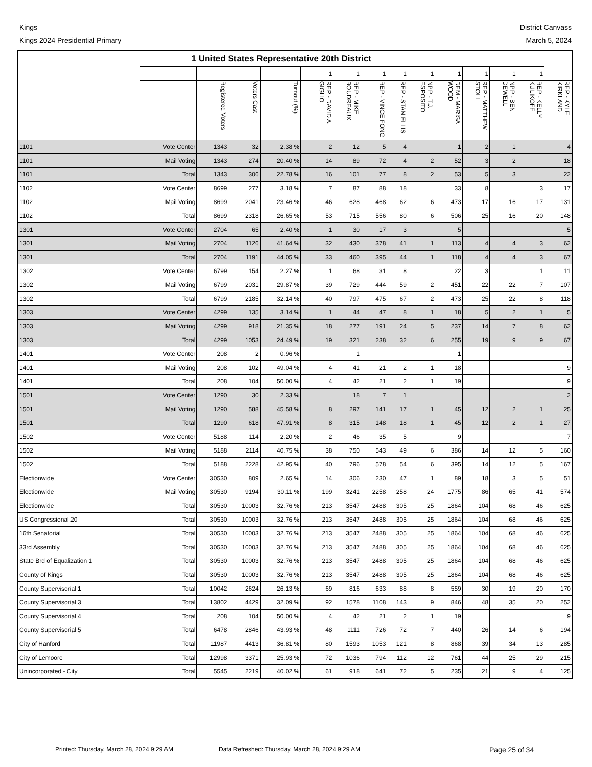Kings
Kings 2024 Presidential Primary
District Canvass
March 5, 2024
| 1 United States Representative 20th District | | | | | | | | | | | | | | | |
| --- | --- | --- | --- | --- | --- | --- | --- | --- | --- | --- | --- | --- | --- | --- | --- |
| | | | | | | 1 | 1 | 1 | 1 | 1 | 1 | 1 | 1 | 1 | |
| | | Registered Voters | Voters Cast | Turnout (%) | | REP - DAVID A. GIGLIO | REP - MIKE BOUDREAUX | REP - VINCE FONG | REP - STAN ELLIS | NPP - T.J. ESPOSITO | DEM - MARISA WOOD | REP - MATTHEW STOLL | NPP - BEN DEWELL | REP - KELLY KULIKOFF | REP - KYLE KIRKLAND |
| 1101 | Vote Center | 1343 | 32 | 2.38 % | | 2 | 12 | 5 | 4 | | 1 | 2 | 1 | | 4 |
| 1101 | Mail Voting | 1343 | 274 | 20.40 % | | 14 | 89 | 72 | 4 | 2 | 52 | 3 | 2 | | 18 |
| 1101 | Total | 1343 | 306 | 22.78 % | | 16 | 101 | 77 | 8 | 2 | 53 | 5 | 3 | | 22 |
| 1102 | Vote Center | 8699 | 277 | 3.18 % | | 7 | 87 | 88 | 18 | | 33 | 8 | | 3 | 17 |
| 1102 | Mail Voting | 8699 | 2041 | 23.46 % | | 46 | 628 | 468 | 62 | 6 | 473 | 17 | 16 | 17 | 131 |
| 1102 | Total | 8699 | 2318 | 26.65 % | | 53 | 715 | 556 | 80 | 6 | 506 | 25 | 16 | 20 | 148 |
| 1301 | Vote Center | 2704 | 65 | 2.40 % | | 1 | 30 | 17 | 3 | | 5 | | | | 5 |
| 1301 | Mail Voting | 2704 | 1126 | 41.64 % | | 32 | 430 | 378 | 41 | 1 | 113 | 4 | 4 | 3 | 62 |
| 1301 | Total | 2704 | 1191 | 44.05 % | | 33 | 460 | 395 | 44 | 1 | 118 | 4 | 4 | 3 | 67 |
| 1302 | Vote Center | 6799 | 154 | 2.27 % | | 1 | 68 | 31 | 8 | | 22 | 3 | | 1 | 11 |
| 1302 | Mail Voting | 6799 | 2031 | 29.87 % | | 39 | 729 | 444 | 59 | 2 | 451 | 22 | 22 | 7 | 107 |
| 1302 | Total | 6799 | 2185 | 32.14 % | | 40 | 797 | 475 | 67 | 2 | 473 | 25 | 22 | 8 | 118 |
| 1303 | Vote Center | 4299 | 135 | 3.14 % | | 1 | 44 | 47 | 8 | 1 | 18 | 5 | 2 | 1 | 5 |
| 1303 | Mail Voting | 4299 | 918 | 21.35 % | | 18 | 277 | 191 | 24 | 5 | 237 | 14 | 7 | 8 | 62 |
| 1303 | Total | 4299 | 1053 | 24.49 % | | 19 | 321 | 238 | 32 | 6 | 255 | 19 | 9 | 9 | 67 |
| 1401 | Vote Center | 208 | 2 | 0.96 % | | | 1 | | | | 1 | | | | |
| 1401 | Mail Voting | 208 | 102 | 49.04 % | | 4 | 41 | 21 | 2 | 1 | 18 | | | | 9 |
| 1401 | Total | 208 | 104 | 50.00 % | | 4 | 42 | 21 | 2 | 1 | 19 | | | | 9 |
| 1501 | Vote Center | 1290 | 30 | 2.33 % | | | 18 | 7 | 1 | | | | | | 2 |
| 1501 | Mail Voting | 1290 | 588 | 45.58 % | | 8 | 297 | 141 | 17 | 1 | 45 | 12 | 2 | 1 | 25 |
| 1501 | Total | 1290 | 618 | 47.91 % | | 8 | 315 | 148 | 18 | 1 | 45 | 12 | 2 | 1 | 27 |
| 1502 | Vote Center | 5188 | 114 | 2.20 % | | 2 | 46 | 35 | 5 | | 9 | | | | 7 |
| 1502 | Mail Voting | 5188 | 2114 | 40.75 % | | 38 | 750 | 543 | 49 | 6 | 386 | 14 | 12 | 5 | 160 |
| 1502 | Total | 5188 | 2228 | 42.95 % | | 40 | 796 | 578 | 54 | 6 | 395 | 14 | 12 | 5 | 167 |
| Electionwide | Vote Center | 30530 | 809 | 2.65 % | | 14 | 306 | 230 | 47 | 1 | 89 | 18 | 3 | 5 | 51 |
| Electionwide | Mail Voting | 30530 | 9194 | 30.11 % | | 199 | 3241 | 2258 | 258 | 24 | 1775 | 86 | 65 | 41 | 574 |
| Electionwide | Total | 30530 | 10003 | 32.76 % | | 213 | 3547 | 2488 | 305 | 25 | 1864 | 104 | 68 | 46 | 625 |
| US Congressional 20 | Total | 30530 | 10003 | 32.76 % | | 213 | 3547 | 2488 | 305 | 25 | 1864 | 104 | 68 | 46 | 625 |
| 16th Senatorial | Total | 30530 | 10003 | 32.76 % | | 213 | 3547 | 2488 | 305 | 25 | 1864 | 104 | 68 | 46 | 625 |
| 33rd Assembly | Total | 30530 | 10003 | 32.76 % | | 213 | 3547 | 2488 | 305 | 25 | 1864 | 104 | 68 | 46 | 625 |
| State Brd of Equalization 1 | Total | 30530 | 10003 | 32.76 % | | 213 | 3547 | 2488 | 305 | 25 | 1864 | 104 | 68 | 46 | 625 |
| County of Kings | Total | 30530 | 10003 | 32.76 % | | 213 | 3547 | 2488 | 305 | 25 | 1864 | 104 | 68 | 46 | 625 |
| County Supervisorial 1 | Total | 10042 | 2624 | 26.13 % | | 69 | 816 | 633 | 88 | 8 | 559 | 30 | 19 | 20 | 170 |
| County Supervisorial 3 | Total | 13802 | 4429 | 32.09 % | | 92 | 1578 | 1108 | 143 | 9 | 846 | 48 | 35 | 20 | 252 |
| County Supervisorial 4 | Total | 208 | 104 | 50.00 % | | 4 | 42 | 21 | 2 | 1 | 19 | | | | 9 |
| County Supervisorial 5 | Total | 6478 | 2846 | 43.93 % | | 48 | 1111 | 726 | 72 | 7 | 440 | 26 | 14 | 6 | 194 |
| City of Hanford | Total | 11987 | 4413 | 36.81 % | | 80 | 1593 | 1053 | 121 | 8 | 868 | 39 | 34 | 13 | 285 |
| City of Lemoore | Total | 12998 | 3371 | 25.93 % | | 72 | 1036 | 794 | 112 | 12 | 761 | 44 | 25 | 29 | 215 |
| Unincorporated - City | Total | 5545 | 2219 | 40.02 % | | 61 | 918 | 641 | 72 | 5 | 235 | 21 | 9 | 4 | 125 |
Printed: Thursday, March 28, 2024 9:29 AM Data Refreshed: Thursday, March 28, 2024 9:29 AM Page 25 of 34